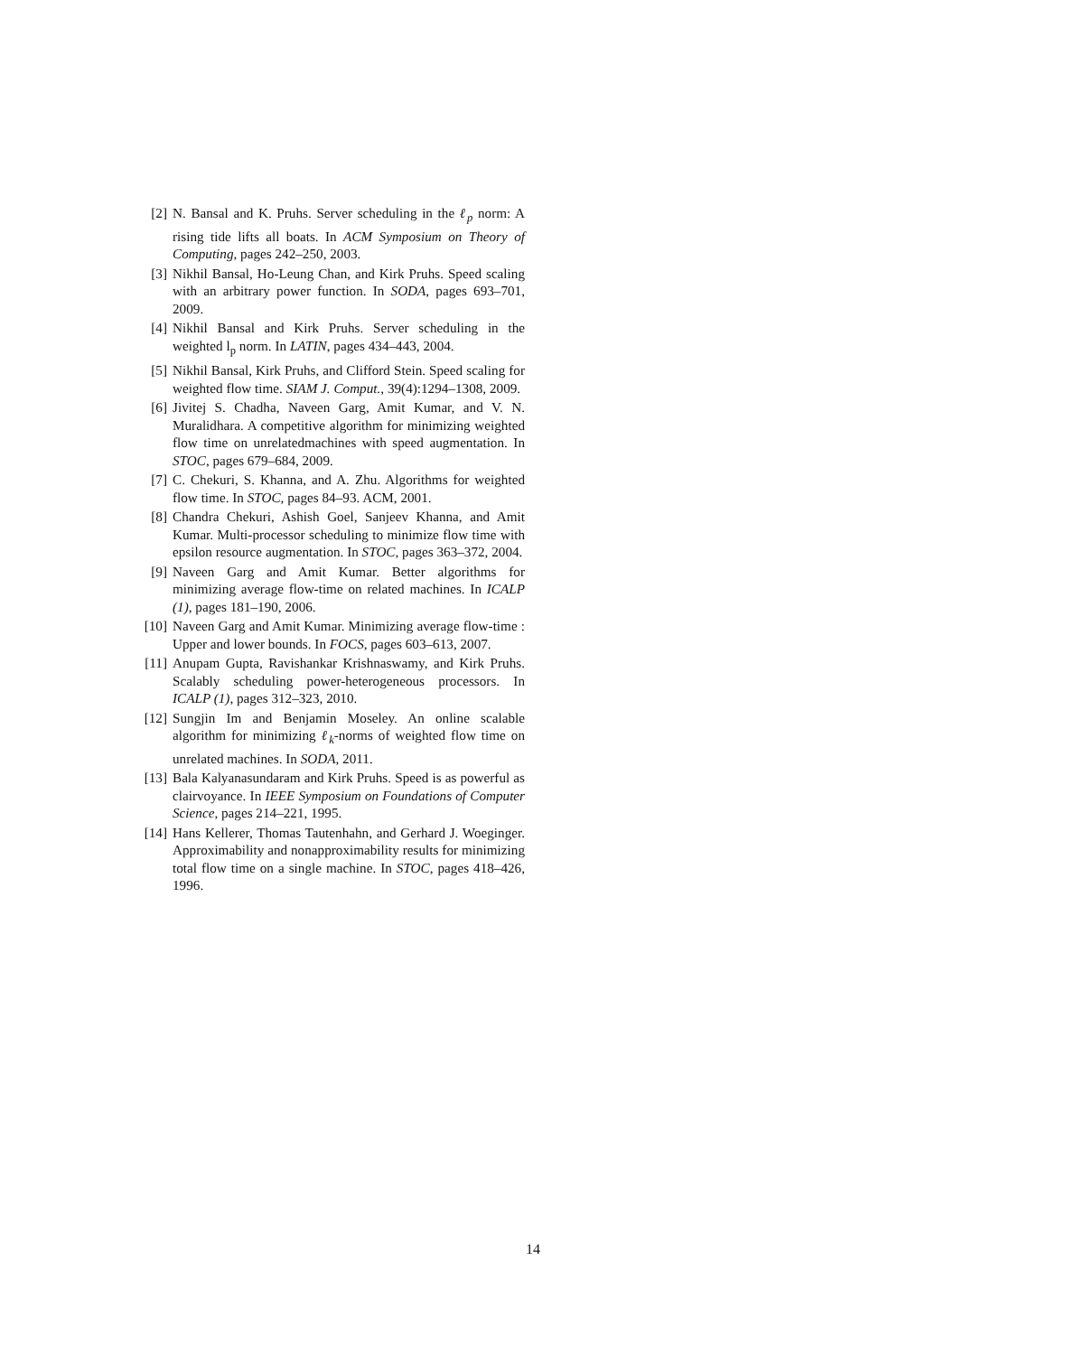[2] N. Bansal and K. Pruhs. Server scheduling in the ℓ<sub>p</sub> norm: A rising tide lifts all boats. In ACM Symposium on Theory of Computing, pages 242–250, 2003.
[3] Nikhil Bansal, Ho-Leung Chan, and Kirk Pruhs. Speed scaling with an arbitrary power function. In SODA, pages 693–701, 2009.
[4] Nikhil Bansal and Kirk Pruhs. Server scheduling in the weighted l<sub>p</sub> norm. In LATIN, pages 434–443, 2004.
[5] Nikhil Bansal, Kirk Pruhs, and Clifford Stein. Speed scaling for weighted flow time. SIAM J. Comput., 39(4):1294–1308, 2009.
[6] Jivitej S. Chadha, Naveen Garg, Amit Kumar, and V. N. Muralidhara. A competitive algorithm for minimizing weighted flow time on unrelatedmachines with speed augmentation. In STOC, pages 679–684, 2009.
[7] C. Chekuri, S. Khanna, and A. Zhu. Algorithms for weighted flow time. In STOC, pages 84–93. ACM, 2001.
[8] Chandra Chekuri, Ashish Goel, Sanjeev Khanna, and Amit Kumar. Multi-processor scheduling to minimize flow time with epsilon resource augmentation. In STOC, pages 363–372, 2004.
[9] Naveen Garg and Amit Kumar. Better algorithms for minimizing average flow-time on related machines. In ICALP (1), pages 181–190, 2006.
[10] Naveen Garg and Amit Kumar. Minimizing average flow-time : Upper and lower bounds. In FOCS, pages 603–613, 2007.
[11] Anupam Gupta, Ravishankar Krishnaswamy, and Kirk Pruhs. Scalably scheduling power-heterogeneous processors. In ICALP (1), pages 312–323, 2010.
[12] Sungjin Im and Benjamin Moseley. An online scalable algorithm for minimizing ℓ<sub>k</sub>-norms of weighted flow time on unrelated machines. In SODA, 2011.
[13] Bala Kalyanasundaram and Kirk Pruhs. Speed is as powerful as clairvoyance. In IEEE Symposium on Foundations of Computer Science, pages 214–221, 1995.
[14] Hans Kellerer, Thomas Tautenhahn, and Gerhard J. Woeginger. Approximability and nonapproximability results for minimizing total flow time on a single machine. In STOC, pages 418–426, 1996.
14